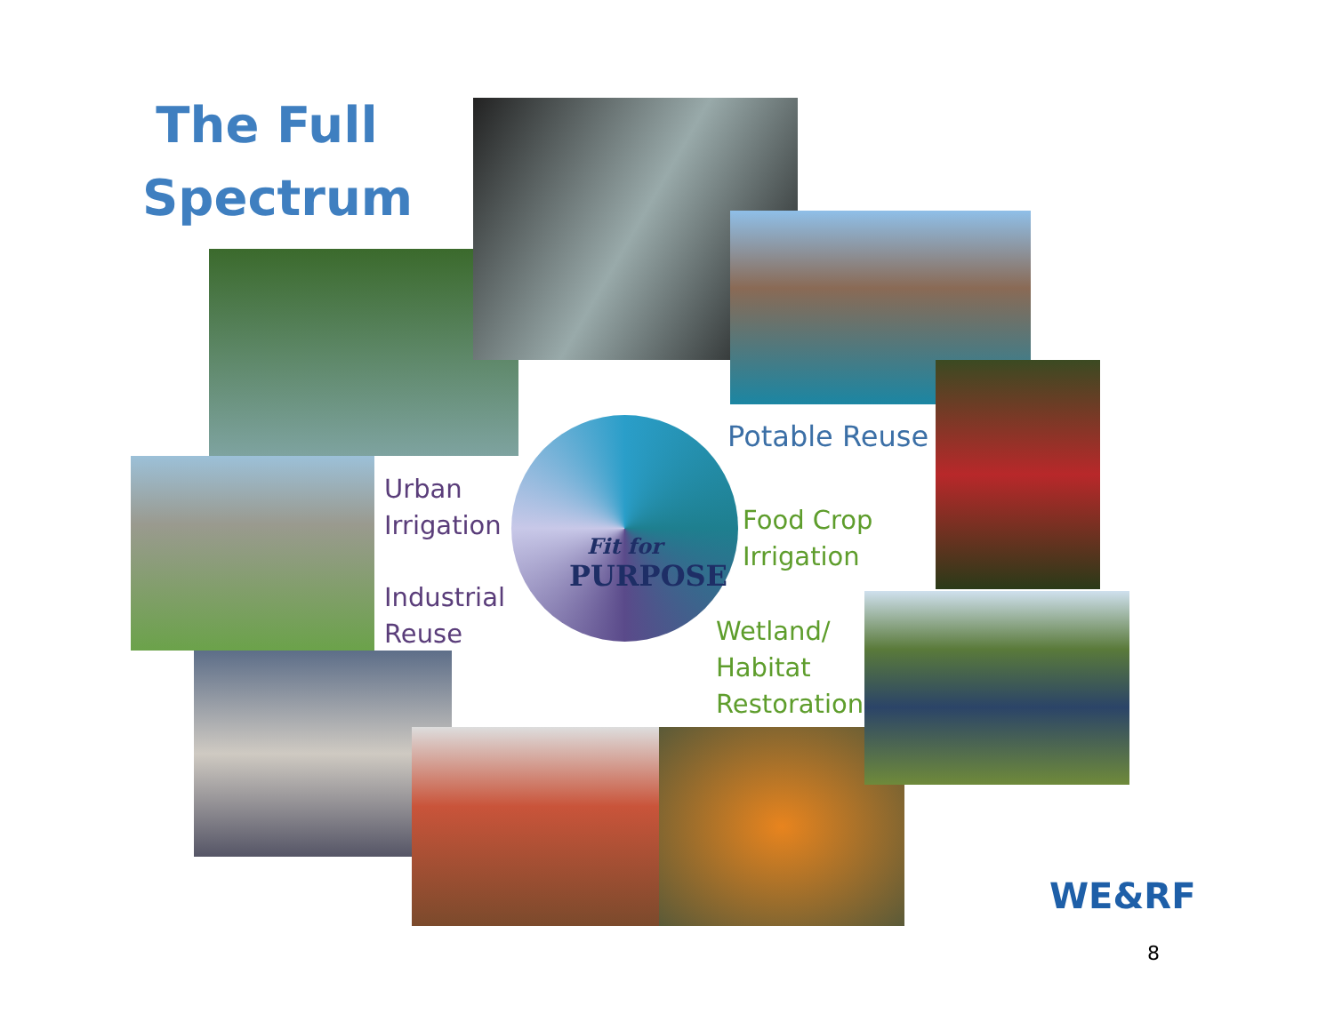The Full Spectrum
Fit for
PURPOSE
Potable Reuse
Urban
Irrigation
Industrial
Reuse
Food Crop
Irrigation
Wetland/
Habitat
Restoration
WE&RF
8